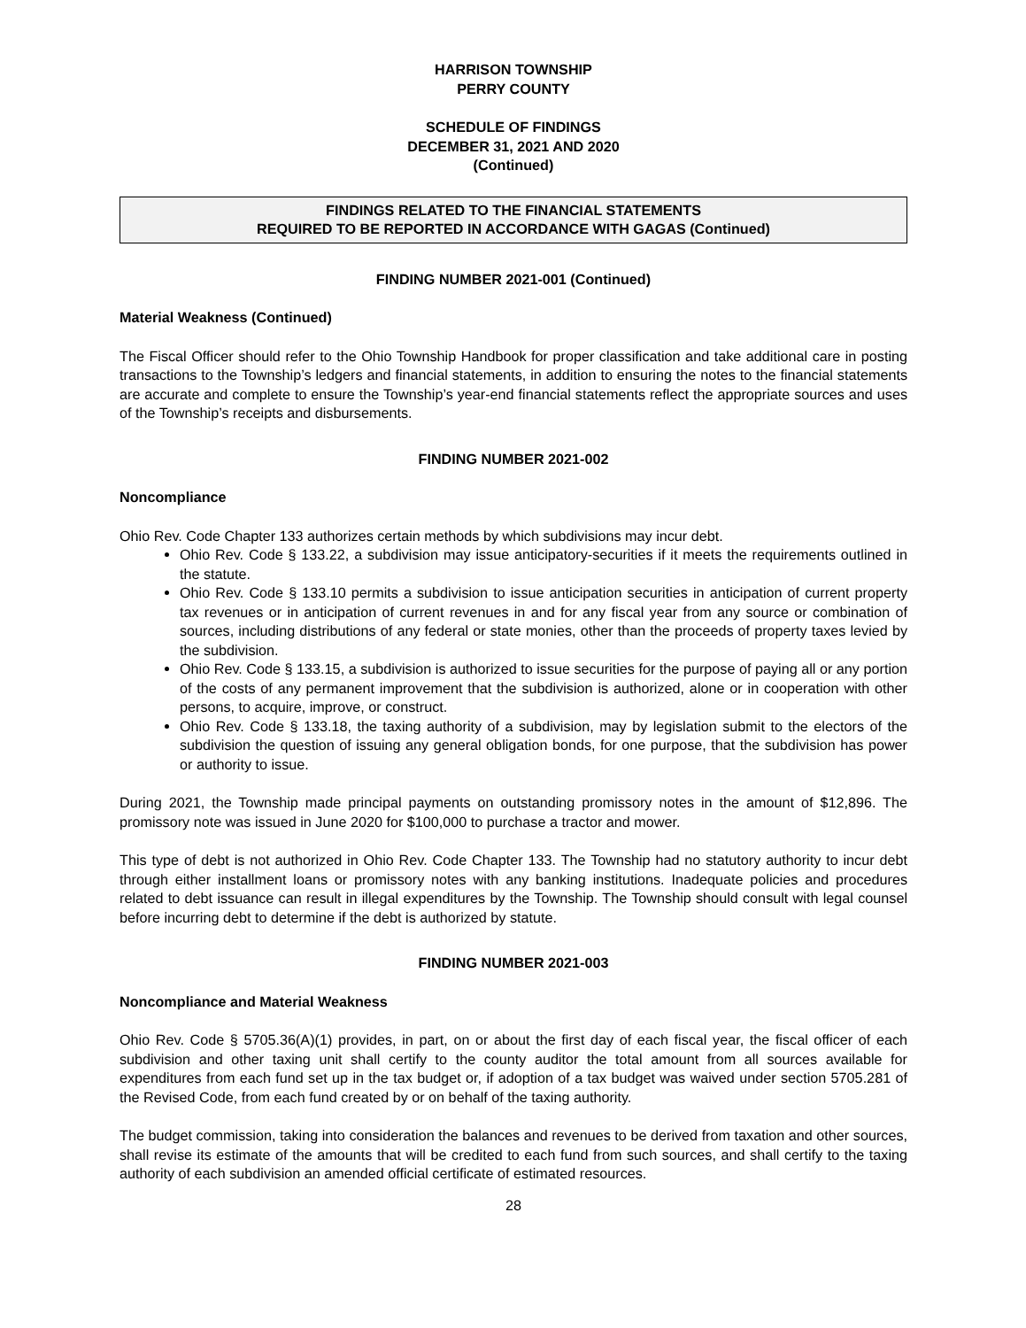HARRISON TOWNSHIP
PERRY COUNTY
SCHEDULE OF FINDINGS
DECEMBER 31, 2021 AND 2020
(Continued)
FINDINGS RELATED TO THE FINANCIAL STATEMENTS
REQUIRED TO BE REPORTED IN ACCORDANCE WITH GAGAS (Continued)
FINDING NUMBER 2021-001 (Continued)
Material Weakness (Continued)
The Fiscal Officer should refer to the Ohio Township Handbook for proper classification and take additional care in posting transactions to the Township’s ledgers and financial statements, in addition to ensuring the notes to the financial statements are accurate and complete to ensure the Township’s year-end financial statements reflect the appropriate sources and uses of the Township’s receipts and disbursements.
FINDING NUMBER 2021-002
Noncompliance
Ohio Rev. Code Chapter 133 authorizes certain methods by which subdivisions may incur debt.
Ohio Rev. Code § 133.22, a subdivision may issue anticipatory-securities if it meets the requirements outlined in the statute.
Ohio Rev. Code § 133.10 permits a subdivision to issue anticipation securities in anticipation of current property tax revenues or in anticipation of current revenues in and for any fiscal year from any source or combination of sources, including distributions of any federal or state monies, other than the proceeds of property taxes levied by the subdivision.
Ohio Rev. Code § 133.15, a subdivision is authorized to issue securities for the purpose of paying all or any portion of the costs of any permanent improvement that the subdivision is authorized, alone or in cooperation with other persons, to acquire, improve, or construct.
Ohio Rev. Code § 133.18, the taxing authority of a subdivision, may by legislation submit to the electors of the subdivision the question of issuing any general obligation bonds, for one purpose, that the subdivision has power or authority to issue.
During 2021, the Township made principal payments on outstanding promissory notes in the amount of $12,896. The promissory note was issued in June 2020 for $100,000 to purchase a tractor and mower.
This type of debt is not authorized in Ohio Rev. Code Chapter 133. The Township had no statutory authority to incur debt through either installment loans or promissory notes with any banking institutions. Inadequate policies and procedures related to debt issuance can result in illegal expenditures by the Township. The Township should consult with legal counsel before incurring debt to determine if the debt is authorized by statute.
FINDING NUMBER 2021-003
Noncompliance and Material Weakness
Ohio Rev. Code § 5705.36(A)(1) provides, in part, on or about the first day of each fiscal year, the fiscal officer of each subdivision and other taxing unit shall certify to the county auditor the total amount from all sources available for expenditures from each fund set up in the tax budget or, if adoption of a tax budget was waived under section 5705.281 of the Revised Code, from each fund created by or on behalf of the taxing authority.
The budget commission, taking into consideration the balances and revenues to be derived from taxation and other sources, shall revise its estimate of the amounts that will be credited to each fund from such sources, and shall certify to the taxing authority of each subdivision an amended official certificate of estimated resources.
28